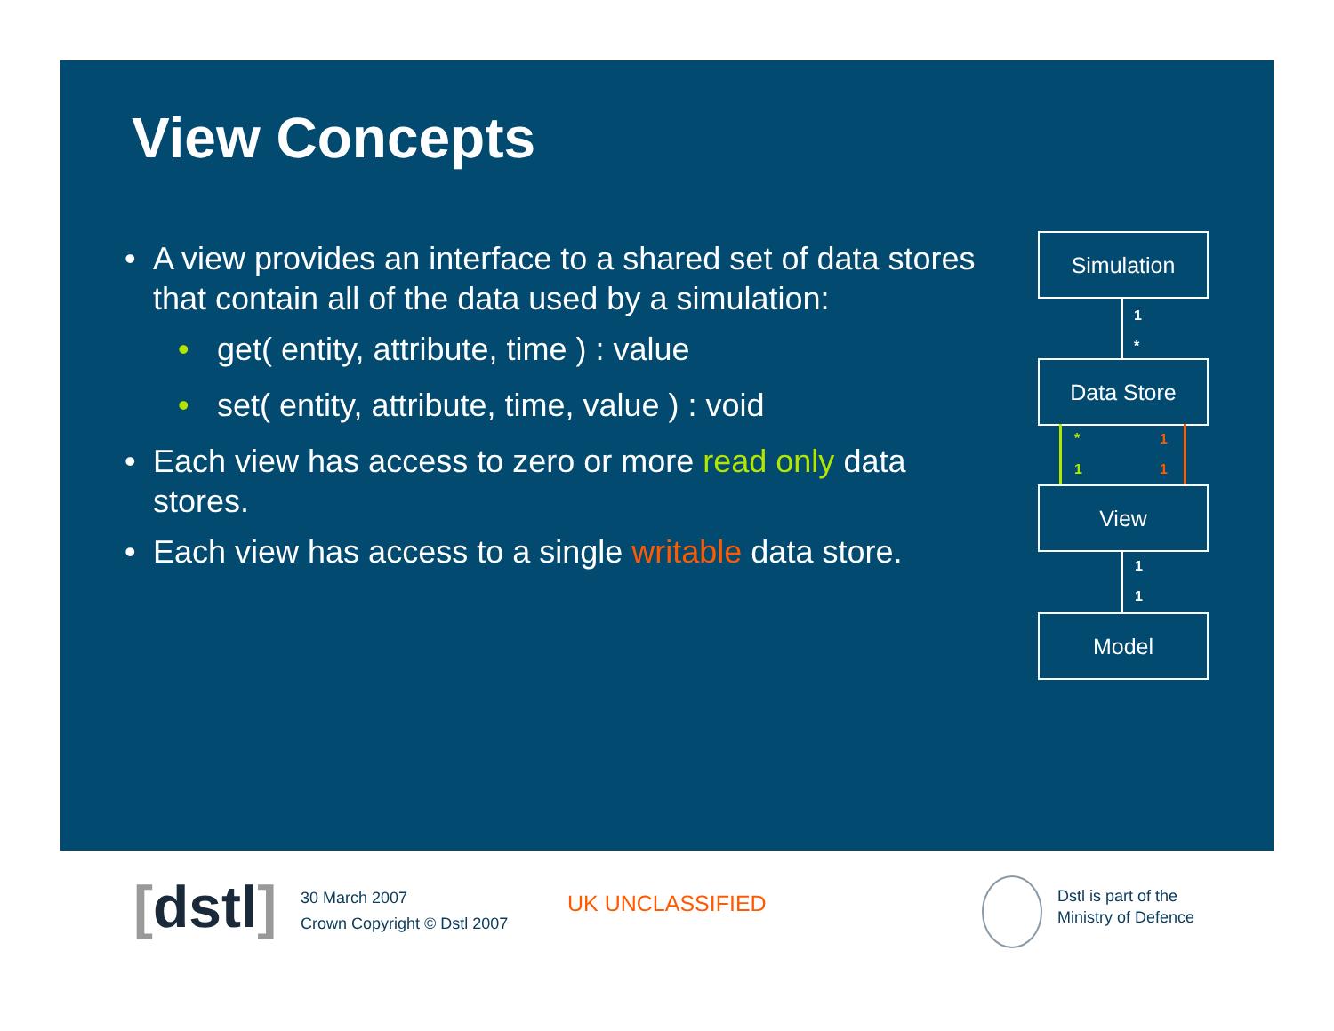View Concepts
• A view provides an interface to a shared set of data stores that contain all of the data used by a simulation:
• get( entity, attribute, time ) : value
• set( entity, attribute, time, value ) : void
• Each view has access to zero or more read only data stores.
• Each view has access to a single writable data store.
Simulation
1
*
Data Store
*
1
1
1
View
1
1
Model
[dstl]
30 March 2007
Crown Copyright © Dstl 2007
UK UNCLASSIFIED
Dstl is part of the
Ministry of Defence